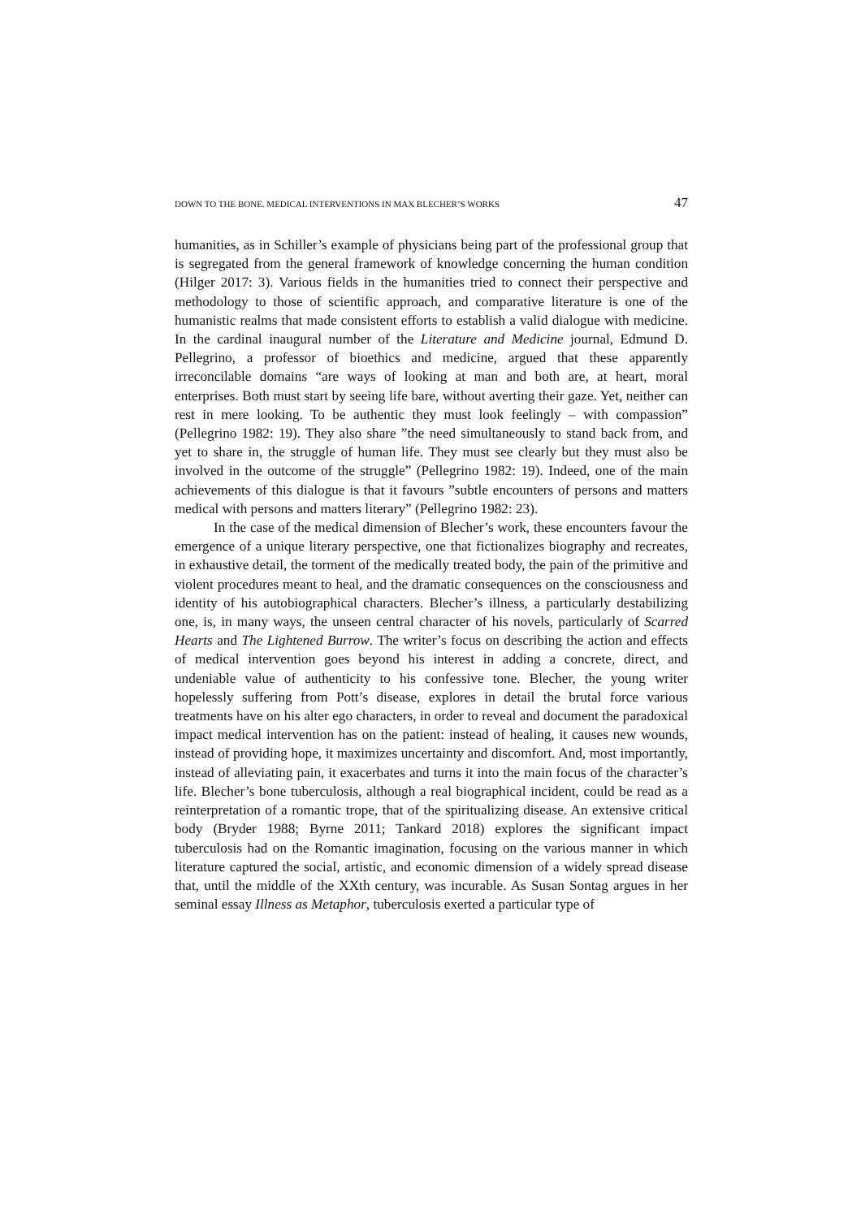DOWN TO THE BONE. MEDICAL INTERVENTIONS IN MAX BLECHER’S WORKS 47
humanities, as in Schiller’s example of physicians being part of the professional group that is segregated from the general framework of knowledge concerning the human condition (Hilger 2017: 3). Various fields in the humanities tried to connect their perspective and methodology to those of scientific approach, and comparative literature is one of the humanistic realms that made consistent efforts to establish a valid dialogue with medicine. In the cardinal inaugural number of the Literature and Medicine journal, Edmund D. Pellegrino, a professor of bioethics and medicine, argued that these apparently irreconcilable domains “are ways of looking at man and both are, at heart, moral enterprises. Both must start by seeing life bare, without averting their gaze. Yet, neither can rest in mere looking. To be authentic they must look feelingly – with compassion” (Pellegrino 1982: 19). They also share ”the need simultaneously to stand back from, and yet to share in, the struggle of human life. They must see clearly but they must also be involved in the outcome of the struggle” (Pellegrino 1982: 19). Indeed, one of the main achievements of this dialogue is that it favours ”subtle encounters of persons and matters medical with persons and matters literary” (Pellegrino 1982: 23).
In the case of the medical dimension of Blecher’s work, these encounters favour the emergence of a unique literary perspective, one that fictionalizes biography and recreates, in exhaustive detail, the torment of the medically treated body, the pain of the primitive and violent procedures meant to heal, and the dramatic consequences on the consciousness and identity of his autobiographical characters. Blecher’s illness, a particularly destabilizing one, is, in many ways, the unseen central character of his novels, particularly of Scarred Hearts and The Lightened Burrow. The writer’s focus on describing the action and effects of medical intervention goes beyond his interest in adding a concrete, direct, and undeniable value of authenticity to his confessive tone. Blecher, the young writer hopelessly suffering from Pott’s disease, explores in detail the brutal force various treatments have on his alter ego characters, in order to reveal and document the paradoxical impact medical intervention has on the patient: instead of healing, it causes new wounds, instead of providing hope, it maximizes uncertainty and discomfort. And, most importantly, instead of alleviating pain, it exacerbates and turns it into the main focus of the character’s life. Blecher’s bone tuberculosis, although a real biographical incident, could be read as a reinterpretation of a romantic trope, that of the spiritualizing disease. An extensive critical body (Bryder 1988; Byrne 2011; Tankard 2018) explores the significant impact tuberculosis had on the Romantic imagination, focusing on the various manner in which literature captured the social, artistic, and economic dimension of a widely spread disease that, until the middle of the XXth century, was incurable. As Susan Sontag argues in her seminal essay Illness as Metaphor, tuberculosis exerted a particular type of